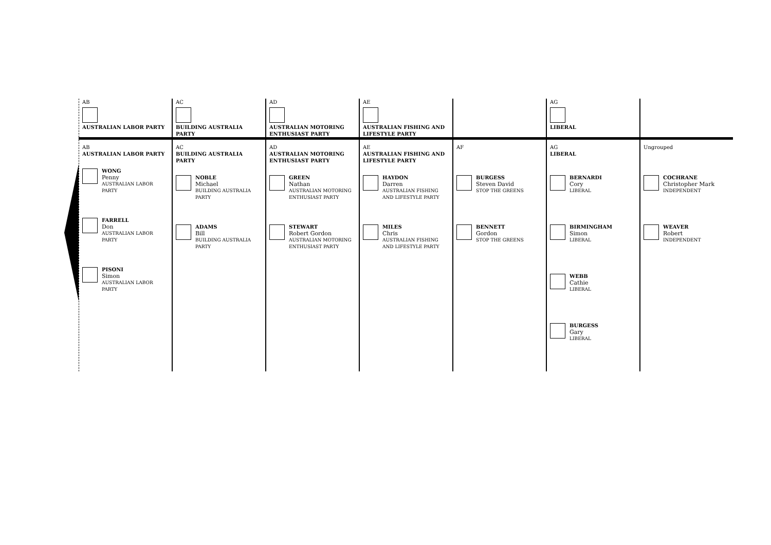| AB AUSTRALIAN LABOR PARTY | AC BUILDING AUSTRALIA PARTY | AD AUSTRALIAN MOTORING ENTHUSIAST PARTY | AE AUSTRALIAN FISHING AND LIFESTYLE PARTY | | AG LIBERAL | |
| AB AUSTRALIAN LABOR PARTY WONG Penny AUSTRALIAN LABOR PARTY FARRELL Don AUSTRALIAN LABOR PARTY PISONI Simon AUSTRALIAN LABOR PARTY | AC BUILDING AUSTRALIA PARTY NOBLE Michael BUILDING AUSTRALIA PARTY ADAMS Bill BUILDING AUSTRALIA PARTY | AD AUSTRALIAN MOTORING ENTHUSIAST PARTY GREEN Nathan AUSTRALIAN MOTORING ENTHUSIAST PARTY STEWART Robert Gordon AUSTRALIAN MOTORING ENTHUSIAST PARTY | AE AUSTRALIAN FISHING AND LIFESTYLE PARTY HAYDON Darren AUSTRALIAN FISHING AND LIFESTYLE PARTY MILES Chris AUSTRALIAN FISHING AND LIFESTYLE PARTY | AF BURGESS Steven David STOP THE GREENS BENNETT Gordon STOP THE GREENS | AG LIBERAL BERNARDI Cory LIBERAL BIRMINGHAM Simon LIBERAL WEBB Cathie LIBERAL BURGESS Gary LIBERAL | Ungrouped COCHRANE Christopher Mark INDEPENDENT WEAVER Robert INDEPENDENT |